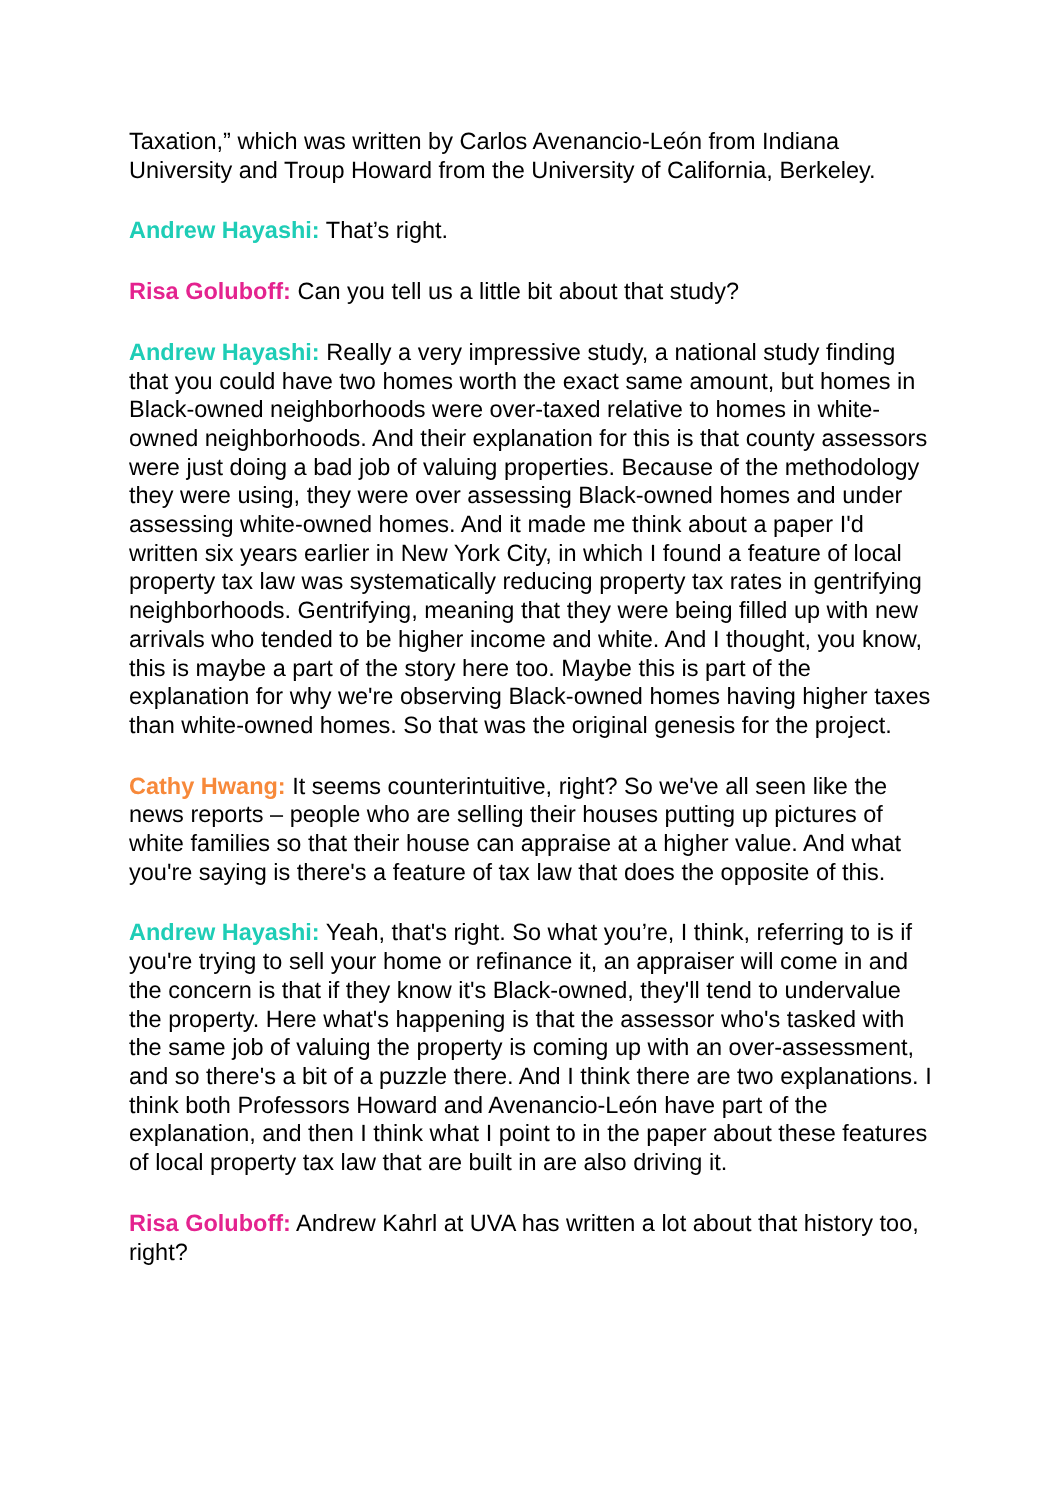Taxation,” which was written by Carlos Avenancio-León from Indiana University and Troup Howard from the University of California, Berkeley.
Andrew Hayashi: That’s right.
Risa Goluboff: Can you tell us a little bit about that study?
Andrew Hayashi: Really a very impressive study, a national study finding that you could have two homes worth the exact same amount, but homes in Black-owned neighborhoods were over-taxed relative to homes in white-owned neighborhoods. And their explanation for this is that county assessors were just doing a bad job of valuing properties. Because of the methodology they were using, they were over assessing Black-owned homes and under assessing white-owned homes. And it made me think about a paper I'd written six years earlier in New York City, in which I found a feature of local property tax law was systematically reducing property tax rates in gentrifying neighborhoods. Gentrifying, meaning that they were being filled up with new arrivals who tended to be higher income and white. And I thought, you know, this is maybe a part of the story here too. Maybe this is part of the explanation for why we're observing Black-owned homes having higher taxes than white-owned homes. So that was the original genesis for the project.
Cathy Hwang: It seems counterintuitive, right? So we've all seen like the news reports – people who are selling their houses putting up pictures of white families so that their house can appraise at a higher value. And what you're saying is there's a feature of tax law that does the opposite of this.
Andrew Hayashi: Yeah, that's right. So what you’re, I think, referring to is if you're trying to sell your home or refinance it, an appraiser will come in and the concern is that if they know it's Black-owned, they'll tend to undervalue the property. Here what's happening is that the assessor who's tasked with the same job of valuing the property is coming up with an over-assessment, and so there's a bit of a puzzle there. And I think there are two explanations. I think both Professors Howard and Avenancio-León have part of the explanation, and then I think what I point to in the paper about these features of local property tax law that are built in are also driving it.
Risa Goluboff: Andrew Kahrl at UVA has written a lot about that history too, right?